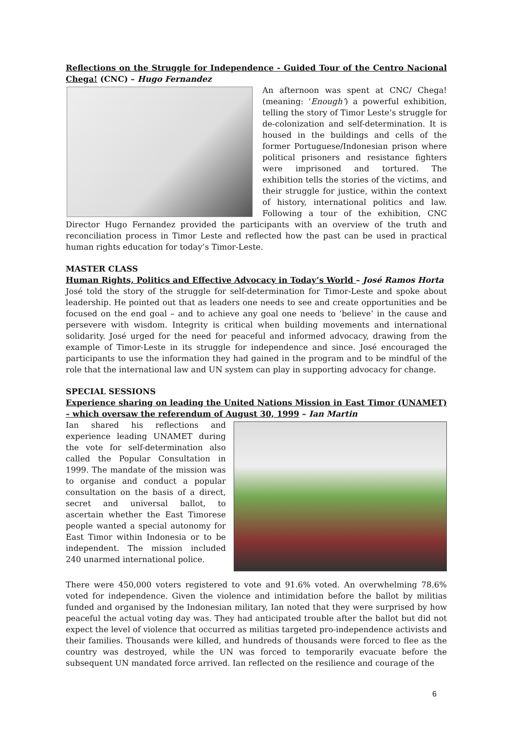Reflections on the Struggle for Independence - Guided Tour of the Centro Nacional Chega! (CNC) – Hugo Fernandez
An afternoon was spent at CNC/ Chega! (meaning: ‘Enough’) a powerful exhibition, telling the story of Timor Leste’s struggle for de-colonization and self-determination. It is housed in the buildings and cells of the former Portuguese/Indonesian prison where political prisoners and resistance fighters were imprisoned and tortured. The exhibition tells the stories of the victims, and their struggle for justice, within the context of history, international politics and law. Following a tour of the exhibition, CNC Director Hugo Fernandez provided the participants with an overview of the truth and reconciliation process in Timor Leste and reflected how the past can be used in practical human rights education for today’s Timor-Leste.
MASTER CLASS
Human Rights, Politics and Effective Advocacy in Today’s World – José Ramos Horta
José told the story of the struggle for self-determination for Timor-Leste and spoke about leadership. He pointed out that as leaders one needs to see and create opportunities and be focused on the end goal – and to achieve any goal one needs to ‘believe’ in the cause and persevere with wisdom. Integrity is critical when building movements and international solidarity. José urged for the need for peaceful and informed advocacy, drawing from the example of Timor-Leste in its struggle for independence and since. José encouraged the participants to use the information they had gained in the program and to be mindful of the role that the international law and UN system can play in supporting advocacy for change.
SPECIAL SESSIONS
Experience sharing on leading the United Nations Mission in East Timor (UNAMET) – which oversaw the referendum of August 30, 1999 – Ian Martin
Ian shared his reflections and experience leading UNAMET during the vote for self-determination also called the Popular Consultation in 1999. The mandate of the mission was to organise and conduct a popular consultation on the basis of a direct, secret and universal ballot, to ascertain whether the East Timorese people wanted a special autonomy for East Timor within Indonesia or to be independent. The mission included 240 unarmed international police.
There were 450,000 voters registered to vote and 91.6% voted. An overwhelming 78.6% voted for independence. Given the violence and intimidation before the ballot by militias funded and organised by the Indonesian military, Ian noted that they were surprised by how peaceful the actual voting day was. They had anticipated trouble after the ballot but did not expect the level of violence that occurred as militias targeted pro-independence activists and their families. Thousands were killed, and hundreds of thousands were forced to flee as the country was destroyed, while the UN was forced to temporarily evacuate before the subsequent UN mandated force arrived. Ian reflected on the resilience and courage of the
6